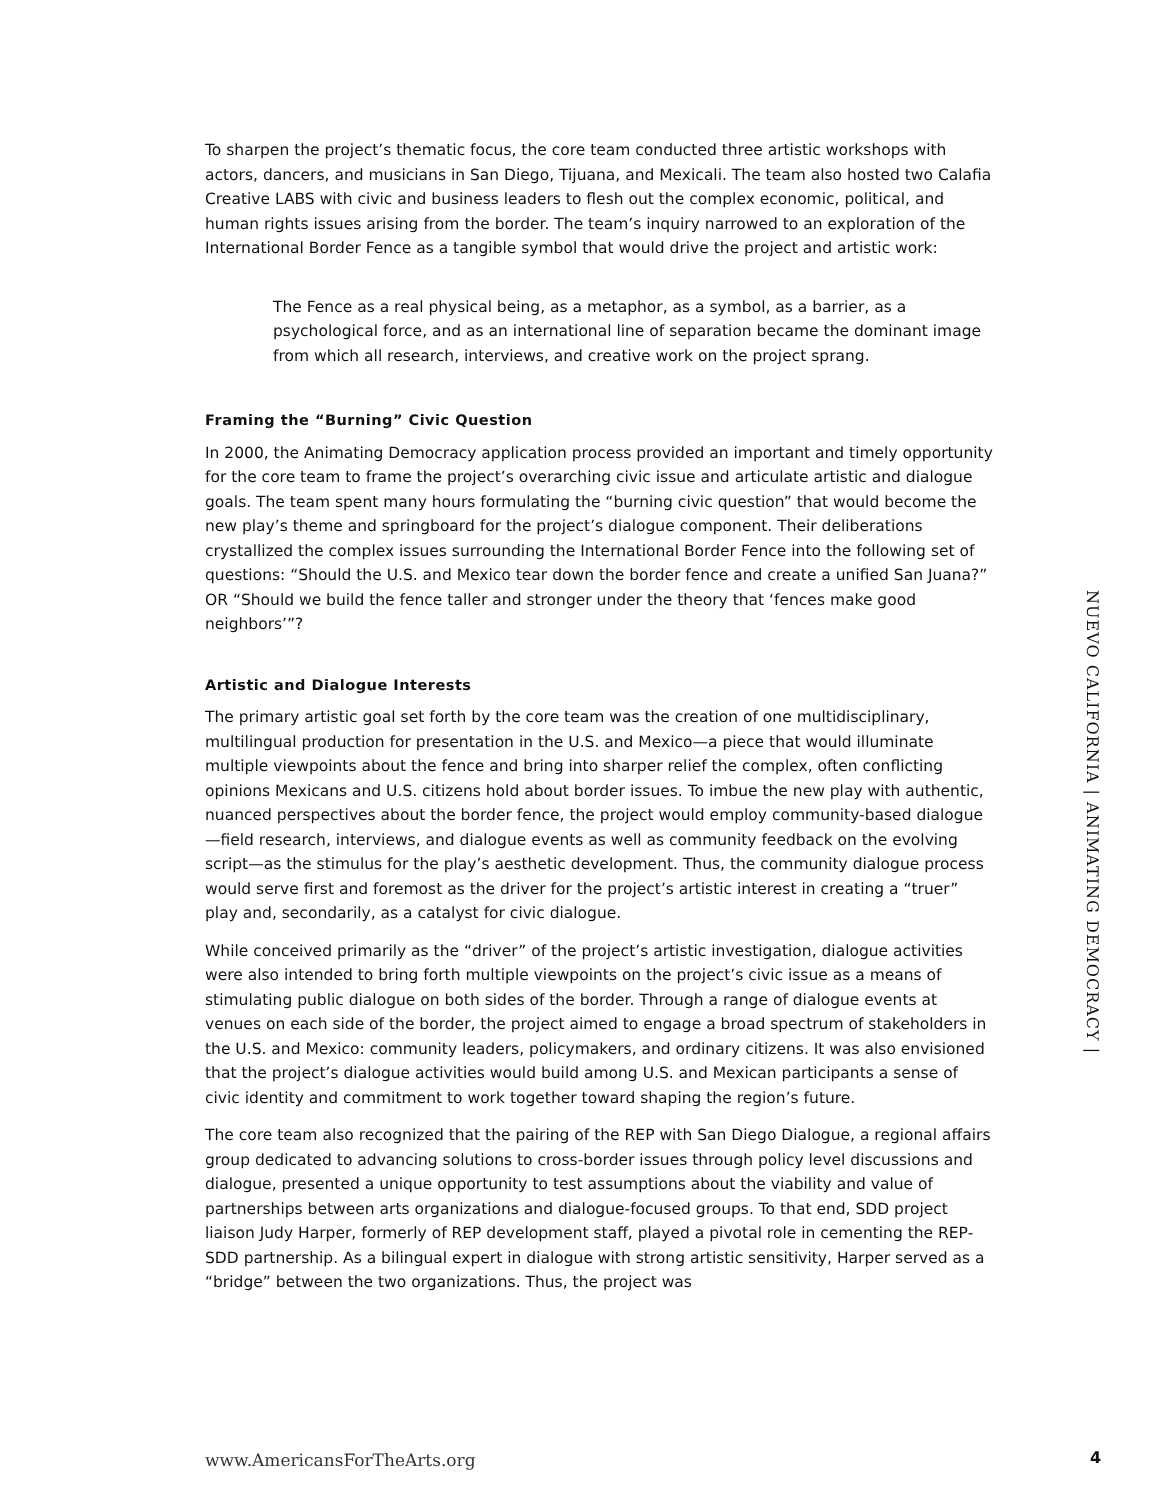To sharpen the project’s thematic focus, the core team conducted three artistic workshops with actors, dancers, and musicians in San Diego, Tijuana, and Mexicali. The team also hosted two Calafia Creative LABS with civic and business leaders to flesh out the complex economic, political, and human rights issues arising from the border. The team’s inquiry narrowed to an exploration of the International Border Fence as a tangible symbol that would drive the project and artistic work:
The Fence as a real physical being, as a metaphor, as a symbol, as a barrier, as a psychological force, and as an international line of separation became the dominant image from which all research, interviews, and creative work on the project sprang.
Framing the “Burning” Civic Question
In 2000, the Animating Democracy application process provided an important and timely opportunity for the core team to frame the project’s overarching civic issue and articulate artistic and dialogue goals. The team spent many hours formulating the “burning civic question” that would become the new play’s theme and springboard for the project’s dialogue component. Their deliberations crystallized the complex issues surrounding the International Border Fence into the following set of questions: “Should the U.S. and Mexico tear down the border fence and create a unified San Juana?” OR “Should we build the fence taller and stronger under the theory that ‘fences make good neighbors’”?
Artistic and Dialogue Interests
The primary artistic goal set forth by the core team was the creation of one multidisciplinary, multilingual production for presentation in the U.S. and Mexico—a piece that would illuminate multiple viewpoints about the fence and bring into sharper relief the complex, often conflicting opinions Mexicans and U.S. citizens hold about border issues. To imbue the new play with authentic, nuanced perspectives about the border fence, the project would employ community-based dialogue—field research, interviews, and dialogue events as well as community feedback on the evolving script—as the stimulus for the play’s aesthetic development. Thus, the community dialogue process would serve first and foremost as the driver for the project’s artistic interest in creating a “truer” play and, secondarily, as a catalyst for civic dialogue.
While conceived primarily as the “driver” of the project’s artistic investigation, dialogue activities were also intended to bring forth multiple viewpoints on the project’s civic issue as a means of stimulating public dialogue on both sides of the border. Through a range of dialogue events at venues on each side of the border, the project aimed to engage a broad spectrum of stakeholders in the U.S. and Mexico: community leaders, policymakers, and ordinary citizens. It was also envisioned that the project’s dialogue activities would build among U.S. and Mexican participants a sense of civic identity and commitment to work together toward shaping the region’s future.
The core team also recognized that the pairing of the REP with San Diego Dialogue, a regional affairs group dedicated to advancing solutions to cross-border issues through policy level discussions and dialogue, presented a unique opportunity to test assumptions about the viability and value of partnerships between arts organizations and dialogue-focused groups. To that end, SDD project liaison Judy Harper, formerly of REP development staff, played a pivotal role in cementing the REP-SDD partnership. As a bilingual expert in dialogue with strong artistic sensitivity, Harper served as a “bridge” between the two organizations. Thus, the project was
NUEVO CALIFORNIA | ANIMATING DEMOCRACY |
www.AmericansForTheArts.org 4